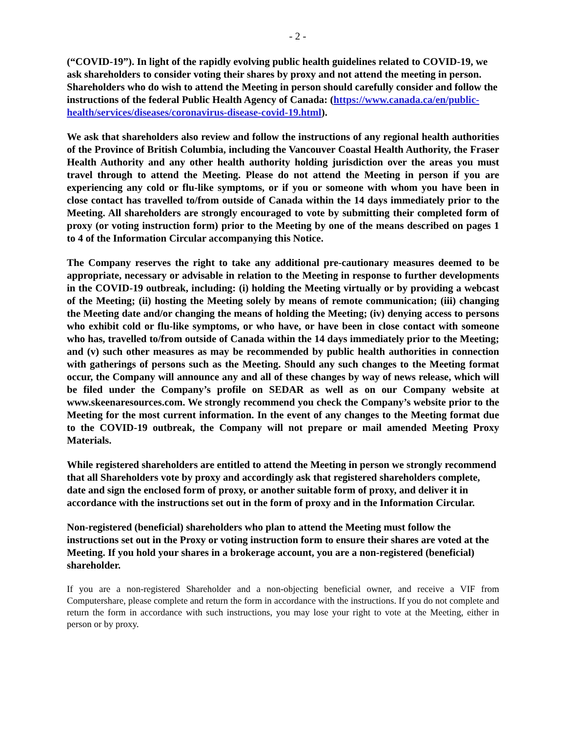- 2 -
(“COVID-19”). In light of the rapidly evolving public health guidelines related to COVID-19, we ask shareholders to consider voting their shares by proxy and not attend the meeting in person. Shareholders who do wish to attend the Meeting in person should carefully consider and follow the instructions of the federal Public Health Agency of Canada: (https://www.canada.ca/en/public-health/services/diseases/coronavirus-disease-covid-19.html).
We ask that shareholders also review and follow the instructions of any regional health authorities of the Province of British Columbia, including the Vancouver Coastal Health Authority, the Fraser Health Authority and any other health authority holding jurisdiction over the areas you must travel through to attend the Meeting. Please do not attend the Meeting in person if you are experiencing any cold or flu-like symptoms, or if you or someone with whom you have been in close contact has travelled to/from outside of Canada within the 14 days immediately prior to the Meeting. All shareholders are strongly encouraged to vote by submitting their completed form of proxy (or voting instruction form) prior to the Meeting by one of the means described on pages 1 to 4 of the Information Circular accompanying this Notice.
The Company reserves the right to take any additional pre-cautionary measures deemed to be appropriate, necessary or advisable in relation to the Meeting in response to further developments in the COVID-19 outbreak, including: (i) holding the Meeting virtually or by providing a webcast of the Meeting; (ii) hosting the Meeting solely by means of remote communication; (iii) changing the Meeting date and/or changing the means of holding the Meeting; (iv) denying access to persons who exhibit cold or flu-like symptoms, or who have, or have been in close contact with someone who has, travelled to/from outside of Canada within the 14 days immediately prior to the Meeting; and (v) such other measures as may be recommended by public health authorities in connection with gatherings of persons such as the Meeting. Should any such changes to the Meeting format occur, the Company will announce any and all of these changes by way of news release, which will be filed under the Company’s profile on SEDAR as well as on our Company website at www.skeenaresources.com. We strongly recommend you check the Company’s website prior to the Meeting for the most current information. In the event of any changes to the Meeting format due to the COVID-19 outbreak, the Company will not prepare or mail amended Meeting Proxy Materials.
While registered shareholders are entitled to attend the Meeting in person we strongly recommend that all Shareholders vote by proxy and accordingly ask that registered shareholders complete, date and sign the enclosed form of proxy, or another suitable form of proxy, and deliver it in accordance with the instructions set out in the form of proxy and in the Information Circular.
Non-registered (beneficial) shareholders who plan to attend the Meeting must follow the instructions set out in the Proxy or voting instruction form to ensure their shares are voted at the Meeting. If you hold your shares in a brokerage account, you are a non-registered (beneficial) shareholder.
If you are a non-registered Shareholder and a non-objecting beneficial owner, and receive a VIF from Computershare, please complete and return the form in accordance with the instructions. If you do not complete and return the form in accordance with such instructions, you may lose your right to vote at the Meeting, either in person or by proxy.